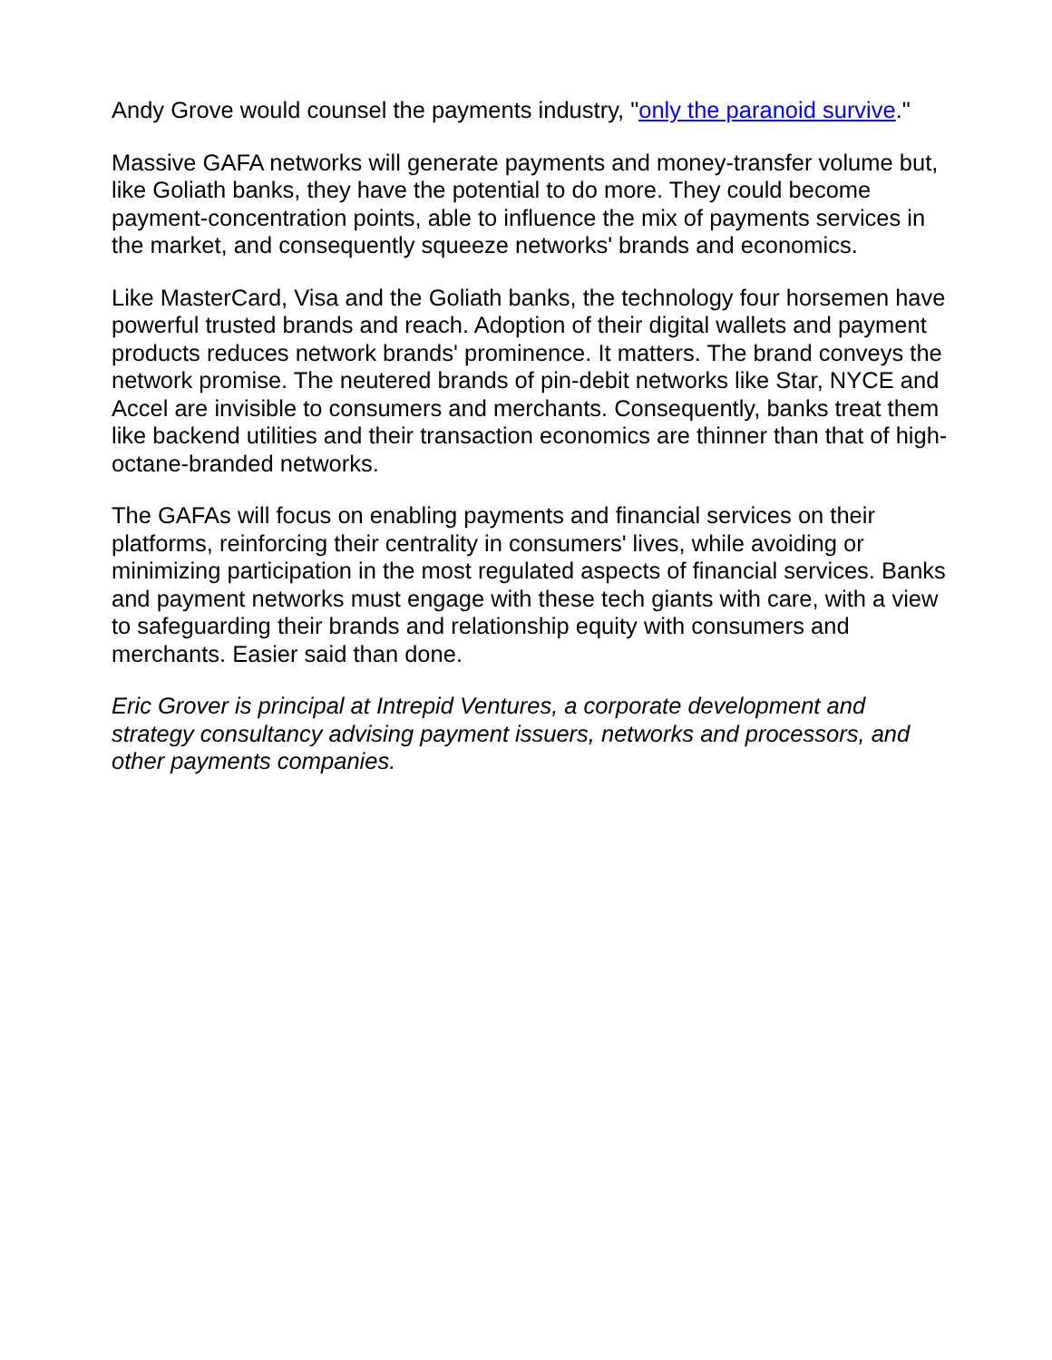Andy Grove would counsel the payments industry, "only the paranoid survive."
Massive GAFA networks will generate payments and money-transfer volume but, like Goliath banks, they have the potential to do more. They could become payment-concentration points, able to influence the mix of payments services in the market, and consequently squeeze networks' brands and economics.
Like MasterCard, Visa and the Goliath banks, the technology four horsemen have powerful trusted brands and reach. Adoption of their digital wallets and payment products reduces network brands' prominence. It matters. The brand conveys the network promise. The neutered brands of pin-debit networks like Star, NYCE and Accel are invisible to consumers and merchants. Consequently, banks treat them like backend utilities and their transaction economics are thinner than that of high-octane-branded networks.
The GAFAs will focus on enabling payments and financial services on their platforms, reinforcing their centrality in consumers' lives, while avoiding or minimizing participation in the most regulated aspects of financial services. Banks and payment networks must engage with these tech giants with care, with a view to safeguarding their brands and relationship equity with consumers and merchants. Easier said than done.
Eric Grover is principal at Intrepid Ventures, a corporate development and strategy consultancy advising payment issuers, networks and processors, and other payments companies.